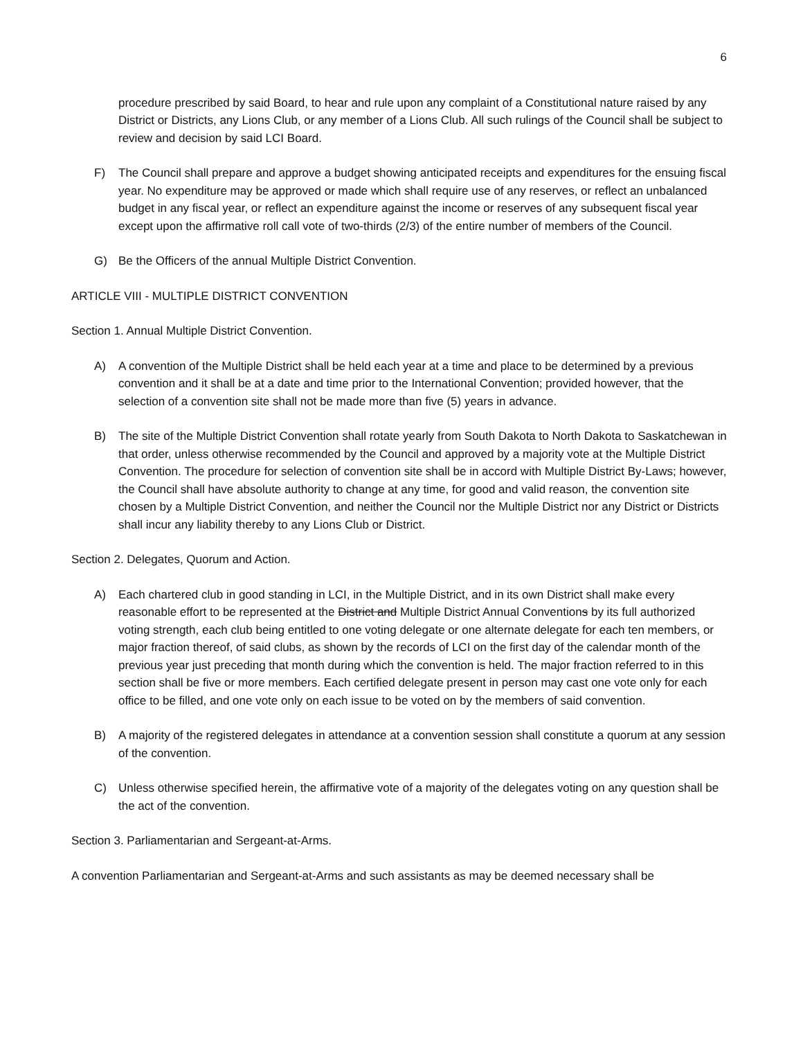6
procedure prescribed by said Board, to hear and rule upon any complaint of a Constitutional nature raised by any District or Districts, any Lions Club, or any member of a Lions Club. All such rulings of the Council shall be subject to review and decision by said LCI Board.
F) The Council shall prepare and approve a budget showing anticipated receipts and expenditures for the ensuing fiscal year. No expenditure may be approved or made which shall require use of any reserves, or reflect an unbalanced budget in any fiscal year, or reflect an expenditure against the income or reserves of any subsequent fiscal year except upon the affirmative roll call vote of two-thirds (2/3) of the entire number of members of the Council.
G) Be the Officers of the annual Multiple District Convention.
ARTICLE VIII - MULTIPLE DISTRICT CONVENTION
Section 1. Annual Multiple District Convention.
A) A convention of the Multiple District shall be held each year at a time and place to be determined by a previous convention and it shall be at a date and time prior to the International Convention; provided however, that the selection of a convention site shall not be made more than five (5) years in advance.
B) The site of the Multiple District Convention shall rotate yearly from South Dakota to North Dakota to Saskatchewan in that order, unless otherwise recommended by the Council and approved by a majority vote at the Multiple District Convention. The procedure for selection of convention site shall be in accord with Multiple District By-Laws; however, the Council shall have absolute authority to change at any time, for good and valid reason, the convention site chosen by a Multiple District Convention, and neither the Council nor the Multiple District nor any District or Districts shall incur any liability thereby to any Lions Club or District.
Section 2. Delegates, Quorum and Action.
A) Each chartered club in good standing in LCI, in the Multiple District, and in its own District shall make every reasonable effort to be represented at the District and Multiple District Annual Conventions by its full authorized voting strength, each club being entitled to one voting delegate or one alternate delegate for each ten members, or major fraction thereof, of said clubs, as shown by the records of LCI on the first day of the calendar month of the previous year just preceding that month during which the convention is held. The major fraction referred to in this section shall be five or more members. Each certified delegate present in person may cast one vote only for each office to be filled, and one vote only on each issue to be voted on by the members of said convention.
B) A majority of the registered delegates in attendance at a convention session shall constitute a quorum at any session of the convention.
C) Unless otherwise specified herein, the affirmative vote of a majority of the delegates voting on any question shall be the act of the convention.
Section 3. Parliamentarian and Sergeant-at-Arms.
A convention Parliamentarian and Sergeant-at-Arms and such assistants as may be deemed necessary shall be